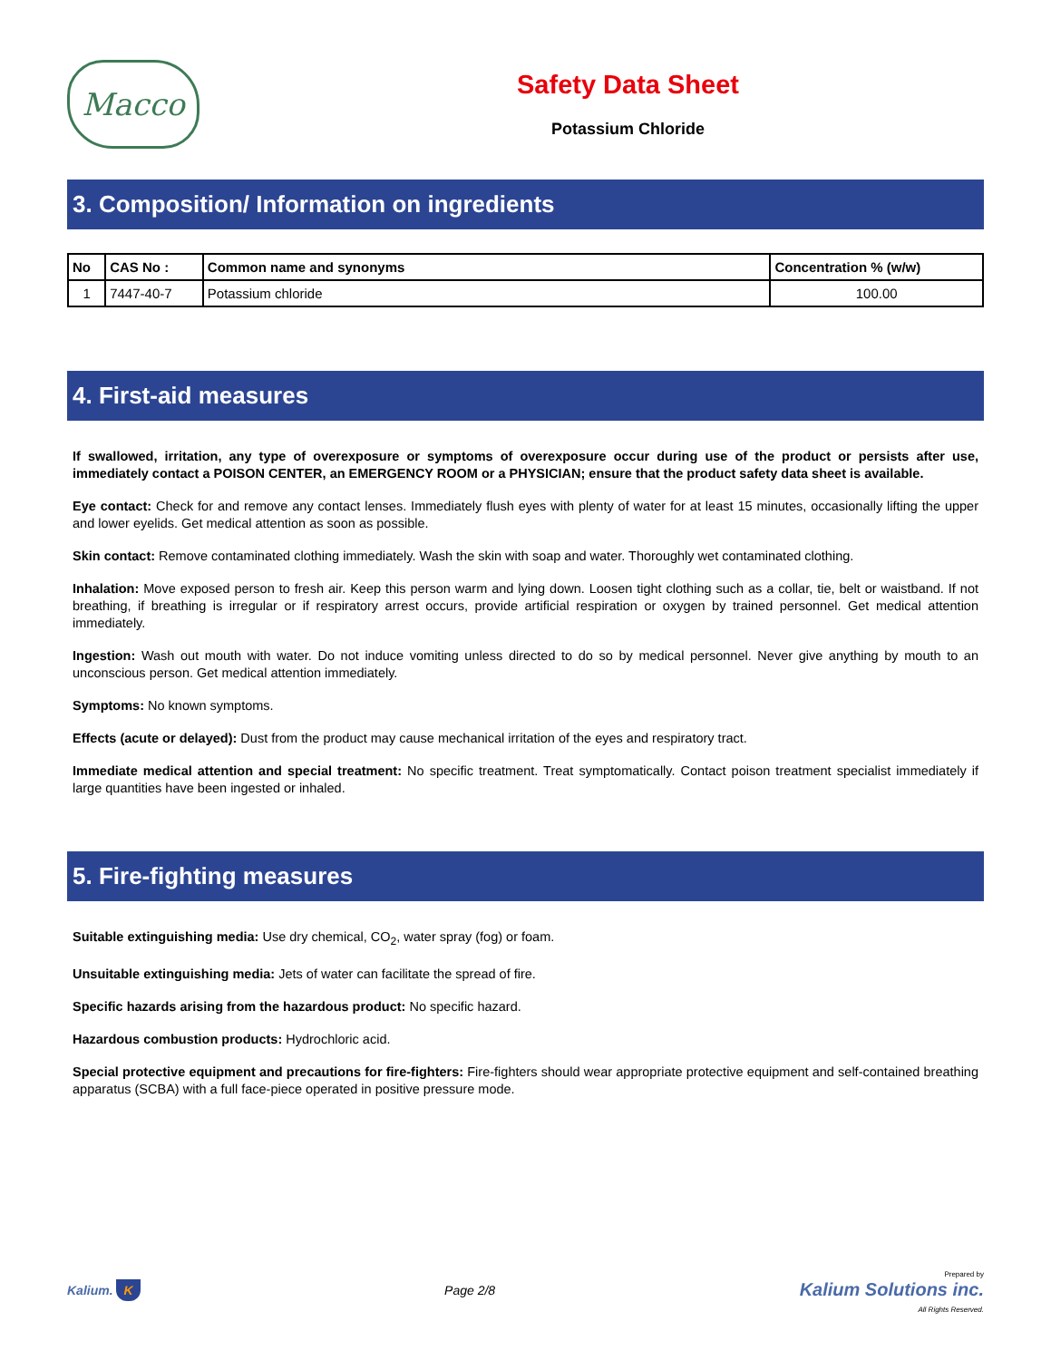Macco
Safety Data Sheet
Potassium Chloride
3. Composition/ Information on ingredients
| No | CAS No : | Common name and synonyms | Concentration % (w/w) |
| --- | --- | --- | --- |
| 1 | 7447-40-7 | Potassium chloride | 100.00 |
4. First-aid measures
If swallowed, irritation, any type of overexposure or symptoms of overexposure occur during use of the product or persists after use, immediately contact a POISON CENTER, an EMERGENCY ROOM or a PHYSICIAN; ensure that the product safety data sheet is available.
Eye contact: Check for and remove any contact lenses. Immediately flush eyes with plenty of water for at least 15 minutes, occasionally lifting the upper and lower eyelids. Get medical attention as soon as possible.
Skin contact: Remove contaminated clothing immediately. Wash the skin with soap and water. Thoroughly wet contaminated clothing.
Inhalation: Move exposed person to fresh air. Keep this person warm and lying down. Loosen tight clothing such as a collar, tie, belt or waistband. If not breathing, if breathing is irregular or if respiratory arrest occurs, provide artificial respiration or oxygen by trained personnel. Get medical attention immediately.
Ingestion: Wash out mouth with water. Do not induce vomiting unless directed to do so by medical personnel. Never give anything by mouth to an unconscious person. Get medical attention immediately.
Symptoms: No known symptoms.
Effects (acute or delayed): Dust from the product may cause mechanical irritation of the eyes and respiratory tract.
Immediate medical attention and special treatment: No specific treatment. Treat symptomatically. Contact poison treatment specialist immediately if large quantities have been ingested or inhaled.
5. Fire-fighting measures
Suitable extinguishing media: Use dry chemical, CO<sub>2</sub>, water spray (fog) or foam.
Unsuitable extinguishing media: Jets of water can facilitate the spread of fire.
Specific hazards arising from the hazardous product: No specific hazard.
Hazardous combustion products: Hydrochloric acid.
Special protective equipment and precautions for fire-fighters: Fire-fighters should wear appropriate protective equipment and self-contained breathing apparatus (SCBA) with a full face-piece operated in positive pressure mode.
Kalium. K Page 2/8 Prepared by
Kalium Solutions inc.
All Rights Reserved.